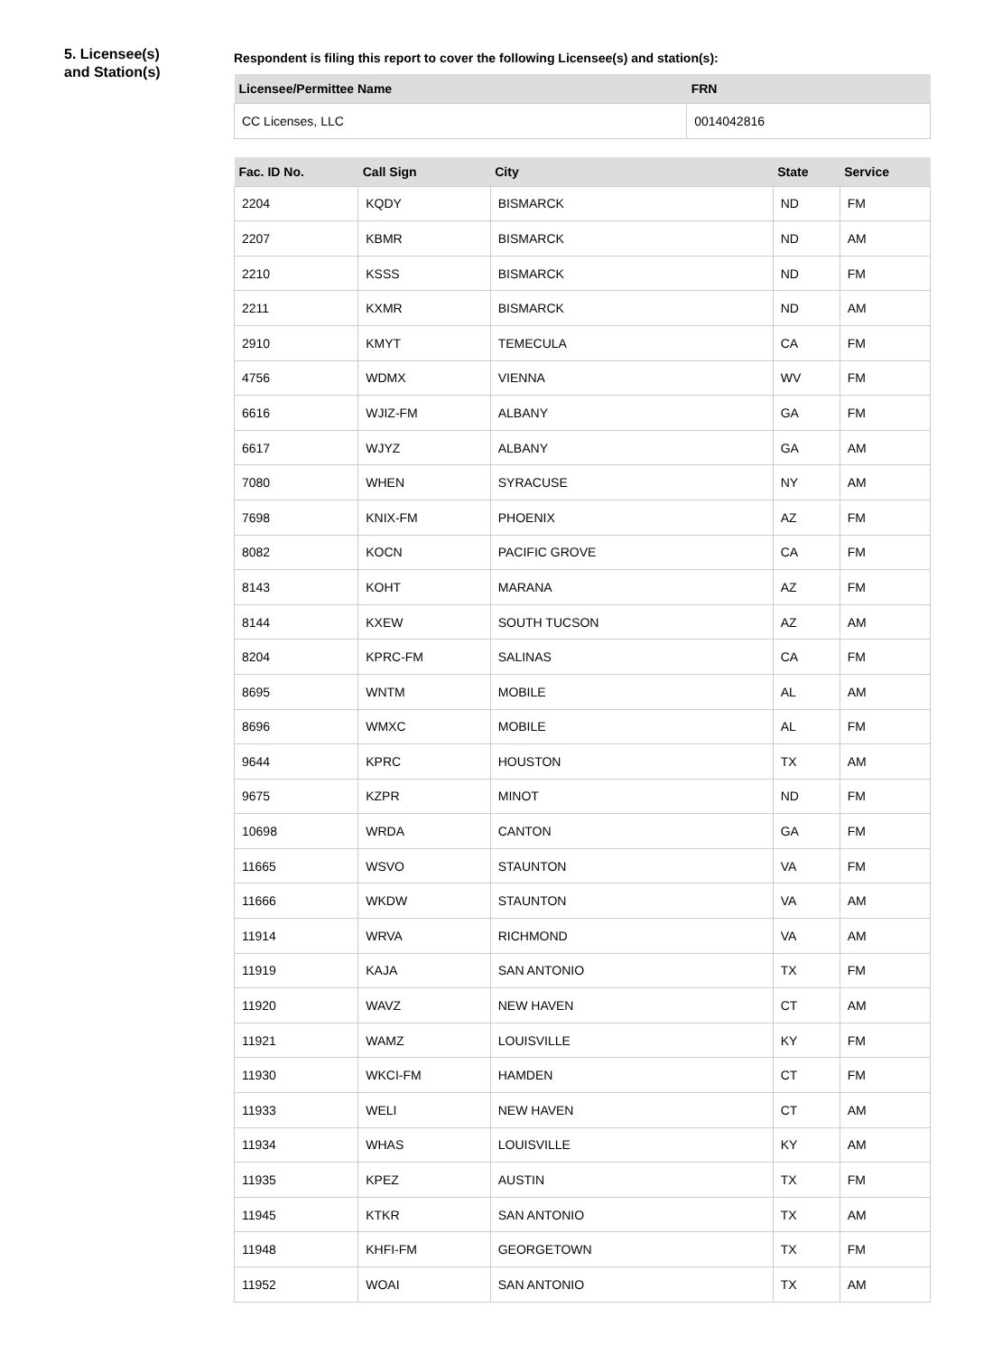5. Licensee(s)
and Station(s)
Respondent is filing this report to cover the following Licensee(s) and station(s):
| Licensee/Permittee Name | FRN |
| --- | --- |
| CC Licenses, LLC | 0014042816 |
| Fac. ID No. | Call Sign | City | State | Service |
| --- | --- | --- | --- | --- |
| 2204 | KQDY | BISMARCK | ND | FM |
| 2207 | KBMR | BISMARCK | ND | AM |
| 2210 | KSSS | BISMARCK | ND | FM |
| 2211 | KXMR | BISMARCK | ND | AM |
| 2910 | KMYT | TEMECULA | CA | FM |
| 4756 | WDMX | VIENNA | WV | FM |
| 6616 | WJIZ-FM | ALBANY | GA | FM |
| 6617 | WJYZ | ALBANY | GA | AM |
| 7080 | WHEN | SYRACUSE | NY | AM |
| 7698 | KNIX-FM | PHOENIX | AZ | FM |
| 8082 | KOCN | PACIFIC GROVE | CA | FM |
| 8143 | KOHT | MARANA | AZ | FM |
| 8144 | KXEW | SOUTH TUCSON | AZ | AM |
| 8204 | KPRC-FM | SALINAS | CA | FM |
| 8695 | WNTM | MOBILE | AL | AM |
| 8696 | WMXC | MOBILE | AL | FM |
| 9644 | KPRC | HOUSTON | TX | AM |
| 9675 | KZPR | MINOT | ND | FM |
| 10698 | WRDA | CANTON | GA | FM |
| 11665 | WSVO | STAUNTON | VA | FM |
| 11666 | WKDW | STAUNTON | VA | AM |
| 11914 | WRVA | RICHMOND | VA | AM |
| 11919 | KAJA | SAN ANTONIO | TX | FM |
| 11920 | WAVZ | NEW HAVEN | CT | AM |
| 11921 | WAMZ | LOUISVILLE | KY | FM |
| 11930 | WKCI-FM | HAMDEN | CT | FM |
| 11933 | WELI | NEW HAVEN | CT | AM |
| 11934 | WHAS | LOUISVILLE | KY | AM |
| 11935 | KPEZ | AUSTIN | TX | FM |
| 11945 | KTKR | SAN ANTONIO | TX | AM |
| 11948 | KHFI-FM | GEORGETOWN | TX | FM |
| 11952 | WOAI | SAN ANTONIO | TX | AM |